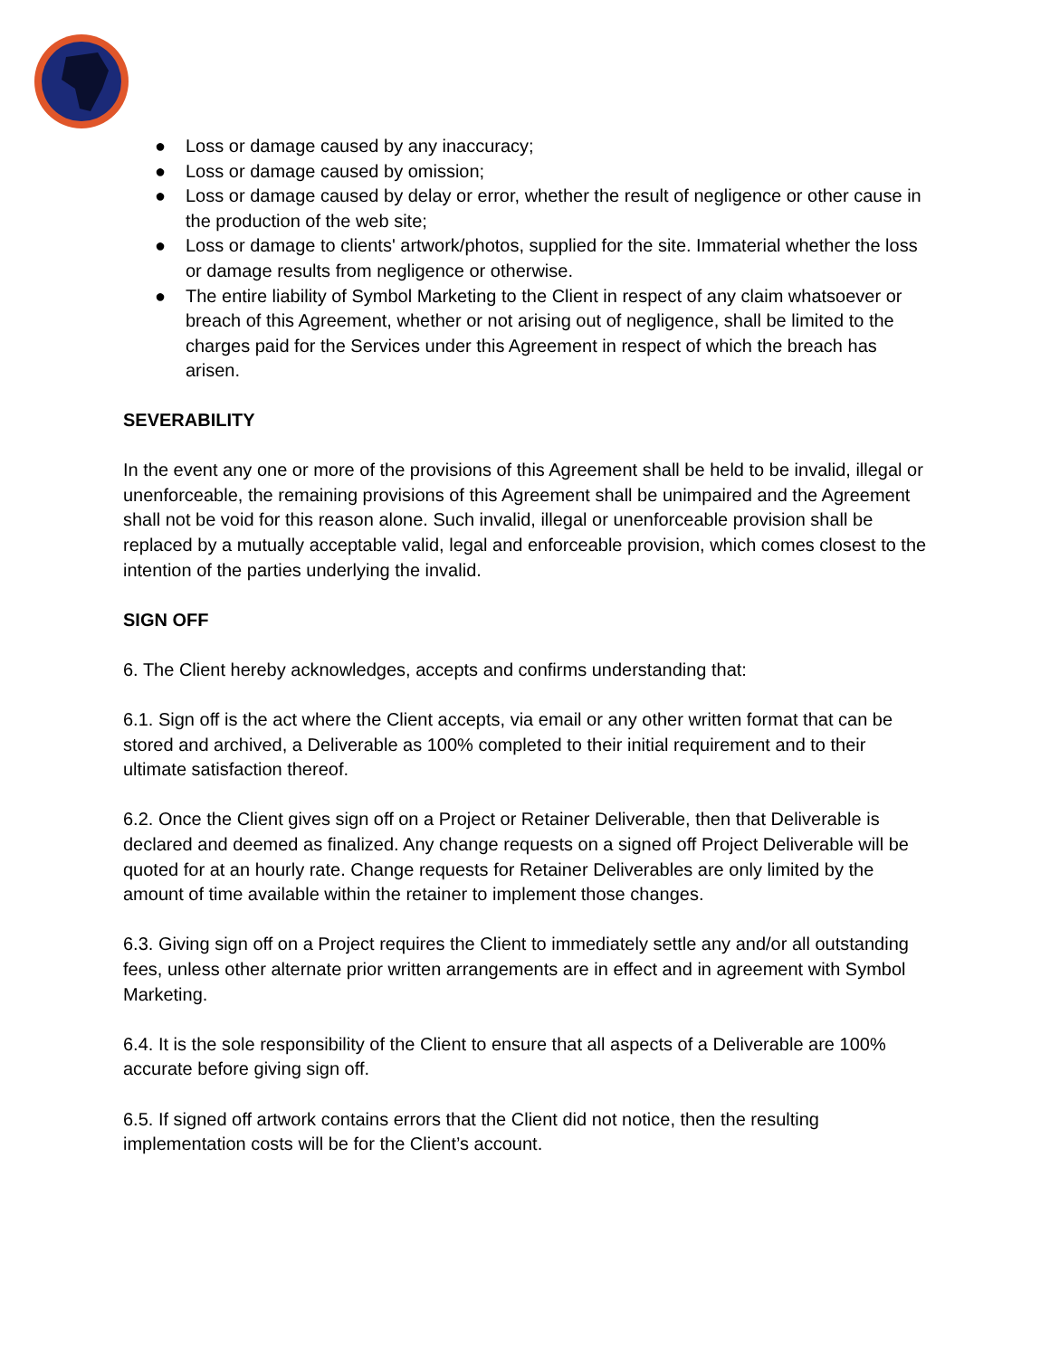● Loss or damage caused by any inaccuracy;
● Loss or damage caused by omission;
● Loss or damage caused by delay or error, whether the result of negligence or other cause in the production of the web site;
● Loss or damage to clients' artwork/photos, supplied for the site. Immaterial whether the loss or damage results from negligence or otherwise.
● The entire liability of Symbol Marketing to the Client in respect of any claim whatsoever or breach of this Agreement, whether or not arising out of negligence, shall be limited to the charges paid for the Services under this Agreement in respect of which the breach has arisen.
SEVERABILITY
In the event any one or more of the provisions of this Agreement shall be held to be invalid, illegal or unenforceable, the remaining provisions of this Agreement shall be unimpaired and the Agreement shall not be void for this reason alone. Such invalid, illegal or unenforceable provision shall be replaced by a mutually acceptable valid, legal and enforceable provision, which comes closest to the intention of the parties underlying the invalid.
SIGN OFF
6. The Client hereby acknowledges, accepts and confirms understanding that:
6.1. Sign off is the act where the Client accepts, via email or any other written format that can be stored and archived, a Deliverable as 100% completed to their initial requirement and to their ultimate satisfaction thereof.
6.2. Once the Client gives sign off on a Project or Retainer Deliverable, then that Deliverable is declared and deemed as finalized. Any change requests on a signed off Project Deliverable will be quoted for at an hourly rate. Change requests for Retainer Deliverables are only limited by the amount of time available within the retainer to implement those changes.
6.3. Giving sign off on a Project requires the Client to immediately settle any and/or all outstanding fees, unless other alternate prior written arrangements are in effect and in agreement with Symbol Marketing.
6.4. It is the sole responsibility of the Client to ensure that all aspects of a Deliverable are 100% accurate before giving sign off.
6.5. If signed off artwork contains errors that the Client did not notice, then the resulting implementation costs will be for the Client’s account.